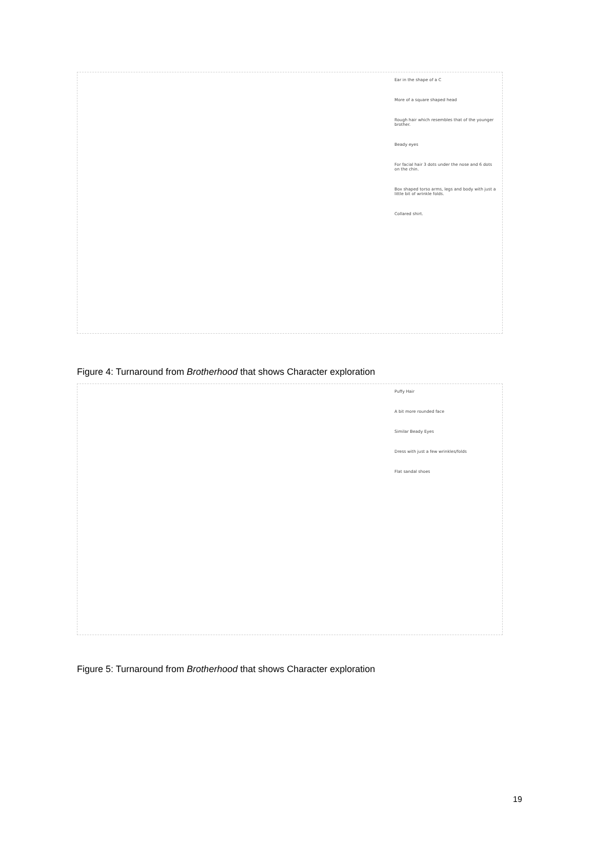Ear in the shape of a C
More of a square shaped head
Rough hair which resembles that of the younger brother.
Beady eyes
For facial hair 3 dots under the nose and 6 dots on the chin.
Box shaped torso arms, legs and body with just a little bit of wrinkle folds.
Collared shirt.
Figure 4: Turnaround from Brotherhood that shows Character exploration
Puffy Hair
A bit more rounded face
Similar Beady Eyes
Dress with just a few wrinkles/folds
Flat sandal shoes
Figure 5: Turnaround from Brotherhood that shows Character exploration
19